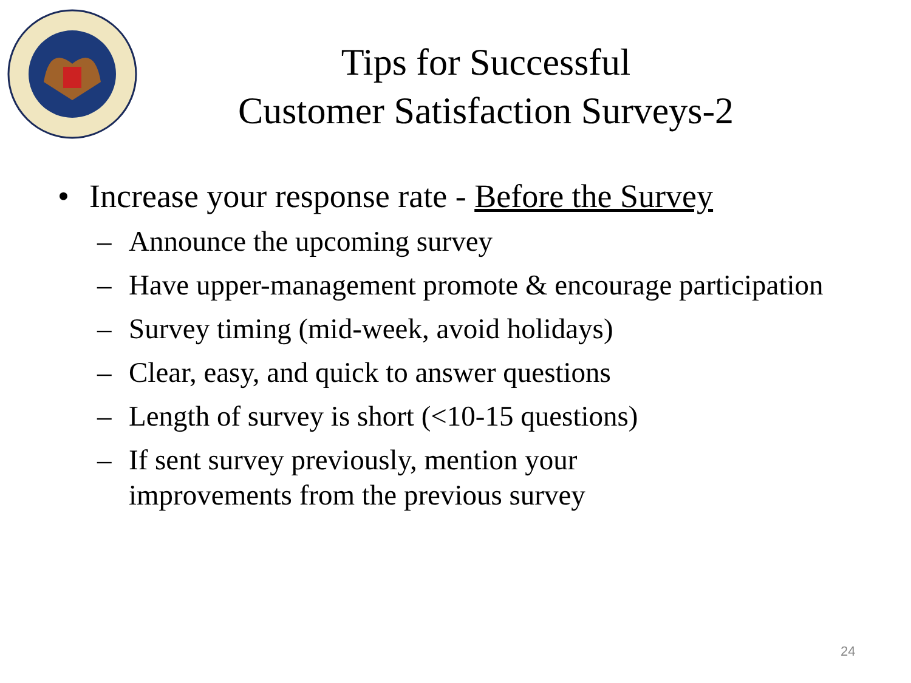Tips for Successful
Customer Satisfaction Surveys-2
• Increase your response rate - Before the Survey
– Announce the upcoming survey
– Have upper-management promote & encourage participation
– Survey timing (mid-week, avoid holidays)
– Clear, easy, and quick to answer questions
– Length of survey is short (<10-15 questions)
– If sent survey previously, mention your
improvements from the previous survey
24